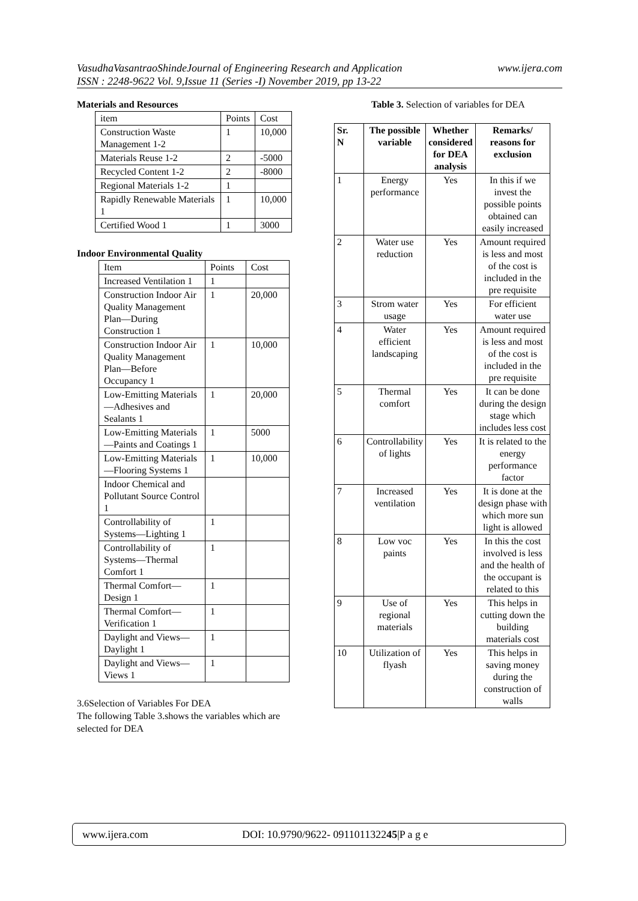www.ijera.com VasudhaVasantraoShindeJournal of Engineering Research and Application
ISSN : 2248-9622 Vol. 9,Issue 11 (Series -I) November 2019, pp 13-22
Materials and Resources
| item | Points | Cost |
| Construction Waste Management 1-2 | 1 | 10,000 |
| Materials Reuse 1-2 | 2 | -5000 |
| Recycled Content 1-2 | 2 | -8000 |
| Regional Materials 1-2 | 1 | |
| Rapidly Renewable Materials 1 | 1 | 10,000 |
| Certified Wood 1 | 1 | 3000 |
Indoor Environmental Quality
| Item | Points | Cost |
| Increased Ventilation 1 | 1 | |
| Construction Indoor Air Quality Management Plan—During Construction 1 | 1 | 20,000 |
| Construction Indoor Air Quality Management Plan—Before Occupancy 1 | 1 | 10,000 |
| Low-Emitting Materials—Adhesives and Sealants 1 | 1 | 20,000 |
| Low-Emitting Materials—Paints and Coatings 1 | 1 | 5000 |
| Low-Emitting Materials—Flooring Systems 1 | 1 | 10,000 |
| Indoor Chemical and Pollutant Source Control 1 | | |
| Controllability of Systems—Lighting 1 | 1 | |
| Controllability of Systems—Thermal Comfort 1 | 1 | |
| Thermal Comfort—Design 1 | 1 | |
| Thermal Comfort—Verification 1 | 1 | |
| Daylight and Views—Daylight 1 | 1 | |
| Daylight and Views—Views 1 | 1 | |
3.6Selection of Variables For DEA
The following Table 3.shows the variables which are selected for DEA
Table 3. Selection of variables for DEA
| Sr. N | The possible variable | Whether considered for DEA analysis | Remarks/ reasons for exclusion |
| --- | --- | --- | --- |
| 1 | Energy performance | Yes | In this if we invest the possible points obtained can easily increased |
| 2 | Water use reduction | Yes | Amount required is less and most of the cost is included in the pre requisite |
| 3 | Strom water usage | Yes | For efficient water use |
| 4 | Water efficient landscaping | Yes | Amount required is less and most of the cost is included in the pre requisite |
| 5 | Thermal comfort | Yes | It can be done during the design stage which includes less cost |
| 6 | Controllability of lights | Yes | It is related to the energy performance factor |
| 7 | Increased ventilation | Yes | It is done at the design phase with which more sun light is allowed |
| 8 | Low voc paints | Yes | In this the cost involved is less and the health of the occupant is related to this |
| 9 | Use of regional materials | Yes | This helps in cutting down the building materials cost |
| 10 | Utilization of flyash | Yes | This helps in saving money during the construction of walls |
www.ijera.com DOI: 10.9790/9622- 091101132245|P a g e